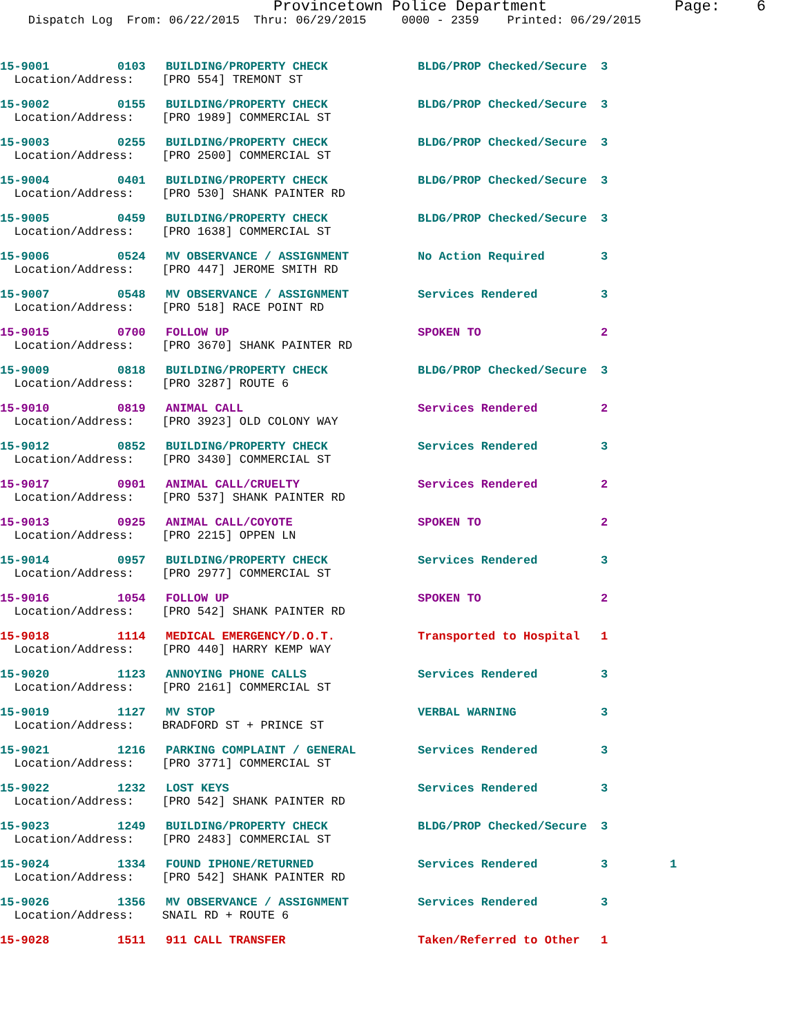Provincetown Police Department Page: 6
Dispatch Log From: 06/22/2015 Thru: 06/29/2015 0000 - 2359 Printed: 06/29/2015
| 15-9001 | 0103 | BUILDING/PROPERTY CHECK | BLDG/PROP Checked/Secure | 3 | |
| Location/Address: [PRO 554] TREMONT ST | | | | | |
| 15-9002 | 0155 | BUILDING/PROPERTY CHECK | BLDG/PROP Checked/Secure | 3 | |
| Location/Address: [PRO 1989] COMMERCIAL ST | | | | | |
| 15-9003 | 0255 | BUILDING/PROPERTY CHECK | BLDG/PROP Checked/Secure | 3 | |
| Location/Address: [PRO 2500] COMMERCIAL ST | | | | | |
| 15-9004 | 0401 | BUILDING/PROPERTY CHECK | BLDG/PROP Checked/Secure | 3 | |
| Location/Address: [PRO 530] SHANK PAINTER RD | | | | | |
| 15-9005 | 0459 | BUILDING/PROPERTY CHECK | BLDG/PROP Checked/Secure | 3 | |
| Location/Address: [PRO 1638] COMMERCIAL ST | | | | | |
| 15-9006 | 0524 | MV OBSERVANCE / ASSIGNMENT | No Action Required | 3 | |
| Location/Address: [PRO 447] JEROME SMITH RD | | | | | |
| 15-9007 | 0548 | MV OBSERVANCE / ASSIGNMENT | Services Rendered | 3 | |
| Location/Address: [PRO 518] RACE POINT RD | | | | | |
| 15-9015 | 0700 | FOLLOW UP | SPOKEN TO | 2 | |
| Location/Address: [PRO 3670] SHANK PAINTER RD | | | | | |
| 15-9009 | 0818 | BUILDING/PROPERTY CHECK | BLDG/PROP Checked/Secure | 3 | |
| Location/Address: [PRO 3287] ROUTE 6 | | | | | |
| 15-9010 | 0819 | ANIMAL CALL | Services Rendered | 2 | |
| Location/Address: [PRO 3923] OLD COLONY WAY | | | | | |
| 15-9012 | 0852 | BUILDING/PROPERTY CHECK | Services Rendered | 3 | |
| Location/Address: [PRO 3430] COMMERCIAL ST | | | | | |
| 15-9017 | 0901 | ANIMAL CALL/CRUELTY | Services Rendered | 2 | |
| Location/Address: [PRO 537] SHANK PAINTER RD | | | | | |
| 15-9013 | 0925 | ANIMAL CALL/COYOTE | SPOKEN TO | 2 | |
| Location/Address: [PRO 2215] OPPEN LN | | | | | |
| 15-9014 | 0957 | BUILDING/PROPERTY CHECK | Services Rendered | 3 | |
| Location/Address: [PRO 2977] COMMERCIAL ST | | | | | |
| 15-9016 | 1054 | FOLLOW UP | SPOKEN TO | 2 | |
| Location/Address: [PRO 542] SHANK PAINTER RD | | | | | |
| 15-9018 | 1114 | MEDICAL EMERGENCY/D.O.T. | Transported to Hospital | 1 | |
| Location/Address: [PRO 440] HARRY KEMP WAY | | | | | |
| 15-9020 | 1123 | ANNOYING PHONE CALLS | Services Rendered | 3 | |
| Location/Address: [PRO 2161] COMMERCIAL ST | | | | | |
| 15-9019 | 1127 | MV STOP | VERBAL WARNING | 3 | |
| Location/Address: BRADFORD ST + PRINCE ST | | | | | |
| 15-9021 | 1216 | PARKING COMPLAINT / GENERAL | Services Rendered | 3 | |
| Location/Address: [PRO 3771] COMMERCIAL ST | | | | | |
| 15-9022 | 1232 | LOST KEYS | Services Rendered | 3 | |
| Location/Address: [PRO 542] SHANK PAINTER RD | | | | | |
| 15-9023 | 1249 | BUILDING/PROPERTY CHECK | BLDG/PROP Checked/Secure | 3 | |
| Location/Address: [PRO 2483] COMMERCIAL ST | | | | | |
| 15-9024 | 1334 | FOUND IPHONE/RETURNED | Services Rendered | 3 | 1 |
| Location/Address: [PRO 542] SHANK PAINTER RD | | | | | |
| 15-9026 | 1356 | MV OBSERVANCE / ASSIGNMENT | Services Rendered | 3 | |
| Location/Address: SNAIL RD + ROUTE 6 | | | | | |
| 15-9028 | 1511 | 911 CALL TRANSFER | Taken/Referred to Other | 1 | |